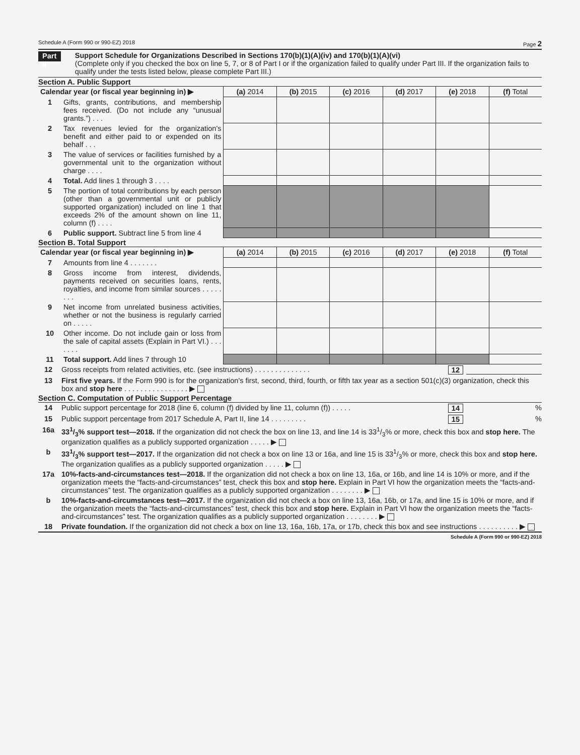Schedule A (Form 990 or 990-EZ) 2018 Page 2
Part II
Support Schedule for Organizations Described in Sections 170(b)(1)(A)(iv) and 170(b)(1)(A)(vi)
(Complete only if you checked the box on line 5, 7, or 8 of Part I or if the organization failed to qualify under Part III. If the organization fails to qualify under the tests listed below, please complete Part III.)
Section A. Public Support
| Calendar year (or fiscal year beginning in) ▶ | | (a) 2014 | (b) 2015 | (c) 2016 | (d) 2017 | (e) 2018 | (f) Total |
| --- | --- | --- | --- | --- | --- | --- | --- |
| 1 | Gifts, grants, contributions, and membership fees received. (Do not include any “unusual grants.”) . . . | | | | | | |
| 2 | Tax revenues levied for the organization's benefit and either paid to or expended on its behalf . . . | | | | | | |
| 3 | The value of services or facilities furnished by a governmental unit to the organization without charge . . . . | | | | | | |
| 4 | Total. Add lines 1 through 3 . . . . | | | | | | |
| 5 | The portion of total contributions by each person (other than a governmental unit or publicly supported organization) included on line 1 that exceeds 2% of the amount shown on line 11, column (f) . . . . | | | | | | |
| 6 | Public support. Subtract line 5 from line 4 | | | | | | |
Section B. Total Support
| Calendar year (or fiscal year beginning in) ▶ | | (a) 2014 | (b) 2015 | (c) 2016 | (d) 2017 | (e) 2018 | (f) Total |
| --- | --- | --- | --- | --- | --- | --- | --- |
| 7 | Amounts from line 4 . . . . . . . | | | | | | |
| 8 | Gross income from interest, dividends, payments received on securities loans, rents, royalties, and income from similar sources . . . . . . . . | | | | | | |
| 9 | Net income from unrelated business activities, whether or not the business is regularly carried on . . . . . | | | | | | |
| 10 | Other income. Do not include gain or loss from the sale of capital assets (Explain in Part VI.) . . . . . . . | | | | | | |
| 11 | Total support. Add lines 7 through 10 | | | | | | |
12 Gross receipts from related activities, etc. (see instructions) . . . . . . . . . . . . . . 12
13 First five years. If the Form 990 is for the organization's first, second, third, fourth, or fifth tax year as a section 501(c)(3) organization, check this box and stop here . . . . . . . . . . . . . . . . ▶
Section C. Computation of Public Support Percentage
14 Public support percentage for 2018 (line 6, column (f) divided by line 11, column (f)) . . . . . 14%
15 Public support percentage from 2017 Schedule A, Part II, line 14 . . . . . . . . . 15%
16a 331/3% support test—2018. If the organization did not check the box on line 13, and line 14 is 331/3% or more, check this box and stop here. The organization qualifies as a publicly supported organization . . . . . ▶
b 331/3% support test—2017. If the organization did not check a box on line 13 or 16a, and line 15 is 331/3% or more, check this box and stop here. The organization qualifies as a publicly supported organization . . . . . ▶
17a 10%-facts-and-circumstances test—2018. If the organization did not check a box on line 13, 16a, or 16b, and line 14 is 10% or more, and if the organization meets the “facts-and-circumstances” test, check this box and stop here. Explain in Part VI how the organization meets the “facts-and-circumstances” test. The organization qualifies as a publicly supported organization . . . . . . . . ▶
b 10%-facts-and-circumstances test—2017. If the organization did not check a box on line 13, 16a, 16b, or 17a, and line 15 is 10% or more, and if the organization meets the “facts-and-circumstances” test, check this box and stop here. Explain in Part VI how the organization meets the “facts-and-circumstances” test. The organization qualifies as a publicly supported organization . . . . . . . . ▶
18 Private foundation. If the organization did not check a box on line 13, 16a, 16b, 17a, or 17b, check this box and see instructions . . . . . . . . . . ▶
Schedule A (Form 990 or 990-EZ) 2018